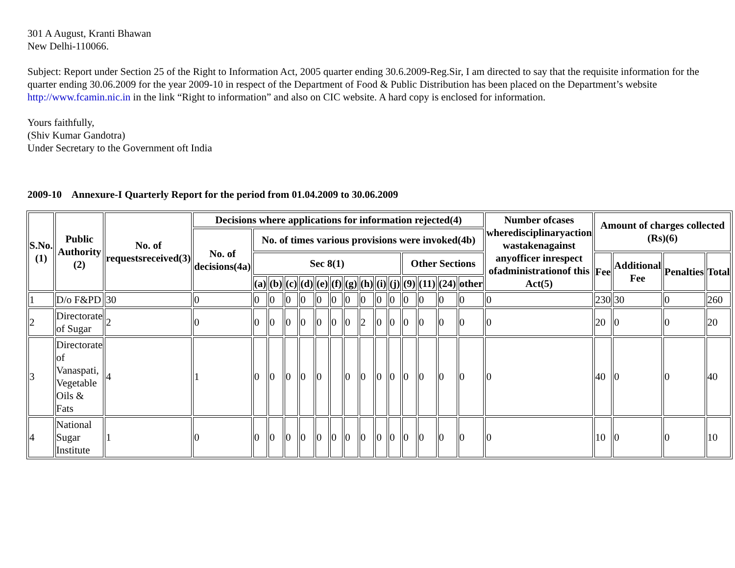301 A August, Kranti Bhawan
New Delhi-110066.
Subject: Report under Section 25 of the Right to Information Act, 2005 quarter ending 30.6.2009-Reg.Sir, I am directed to say that the requisite information for the quarter ending 30.06.2009 for the year 2009-10 in respect of the Department of Food & Public Distribution has been placed on the Department’s website http://www.fcamin.nic.in in the link “Right to information” and also on CIC website. A hard copy is enclosed for information.
Yours faithfully,
(Shiv Kumar Gandotra)
Under Secretary to the Government oft India
2009-10 Annexure-I Quarterly Report for the period from 01.04.2009 to 30.06.2009
| S.No.(1) | Public Authority (2) | No. of requestsreceived(3) | Decisions where applications for information rejected(4) | | | | | | | | | | | | | | | Number ofcases wheredisciplinaryaction wastakenagainst anyofficer inrespect ofadministrationof this Act(5) | Amount of charges collected (Rs)(6) | | | |
| --- | --- | --- | --- | --- | --- | --- | --- | --- | --- | --- | --- | --- | --- | --- | --- | --- | --- | --- | --- | --- | --- | --- |
| | | | No. of decisions(4a) | No. of times various provisions were invoked(4b) | | | | | | | | | | | | | | | | | | |
| | | | | Sec 8(1) | | | | | | | | | | Other Sections | | | | | Fee | Additional Fee | Penalties | Total |
| | | | | (a) | (b) | (c) | (d) | (e) | (f) | (g) | (h) | (i) | (j) | (9) | (11) | (24) | other | | | | | |
| 1 | D/o F&PD | 30 | 0 | 0 | 0 | 0 | 0 | 0 | 0 | 0 | 0 | 0 | 0 | 0 | 0 | 0 | 0 | 0 | 230 | 30 | 0 | 260 |
| 2 | Directorate of Sugar | 2 | 0 | 0 | 0 | 0 | 0 | 0 | 0 | 0 | 2 | 0 | 0 | 0 | 0 | 0 | 0 | 0 | 20 | 0 | 0 | 20 |
| 3 | Directorate of Vanaspati, Vegetable Oils & Fats | 4 | 1 | 0 | 0 | 0 | 0 | 0 | | 0 | 0 | 0 | 0 | 0 | 0 | 0 | 0 | 0 | 40 | 0 | 0 | 40 |
| 4 | National Sugar Institute | 1 | 0 | 0 | 0 | 0 | 0 | 0 | 0 | 0 | 0 | 0 | 0 | 0 | 0 | 0 | 0 | 0 | 10 | 0 | 0 | 10 |